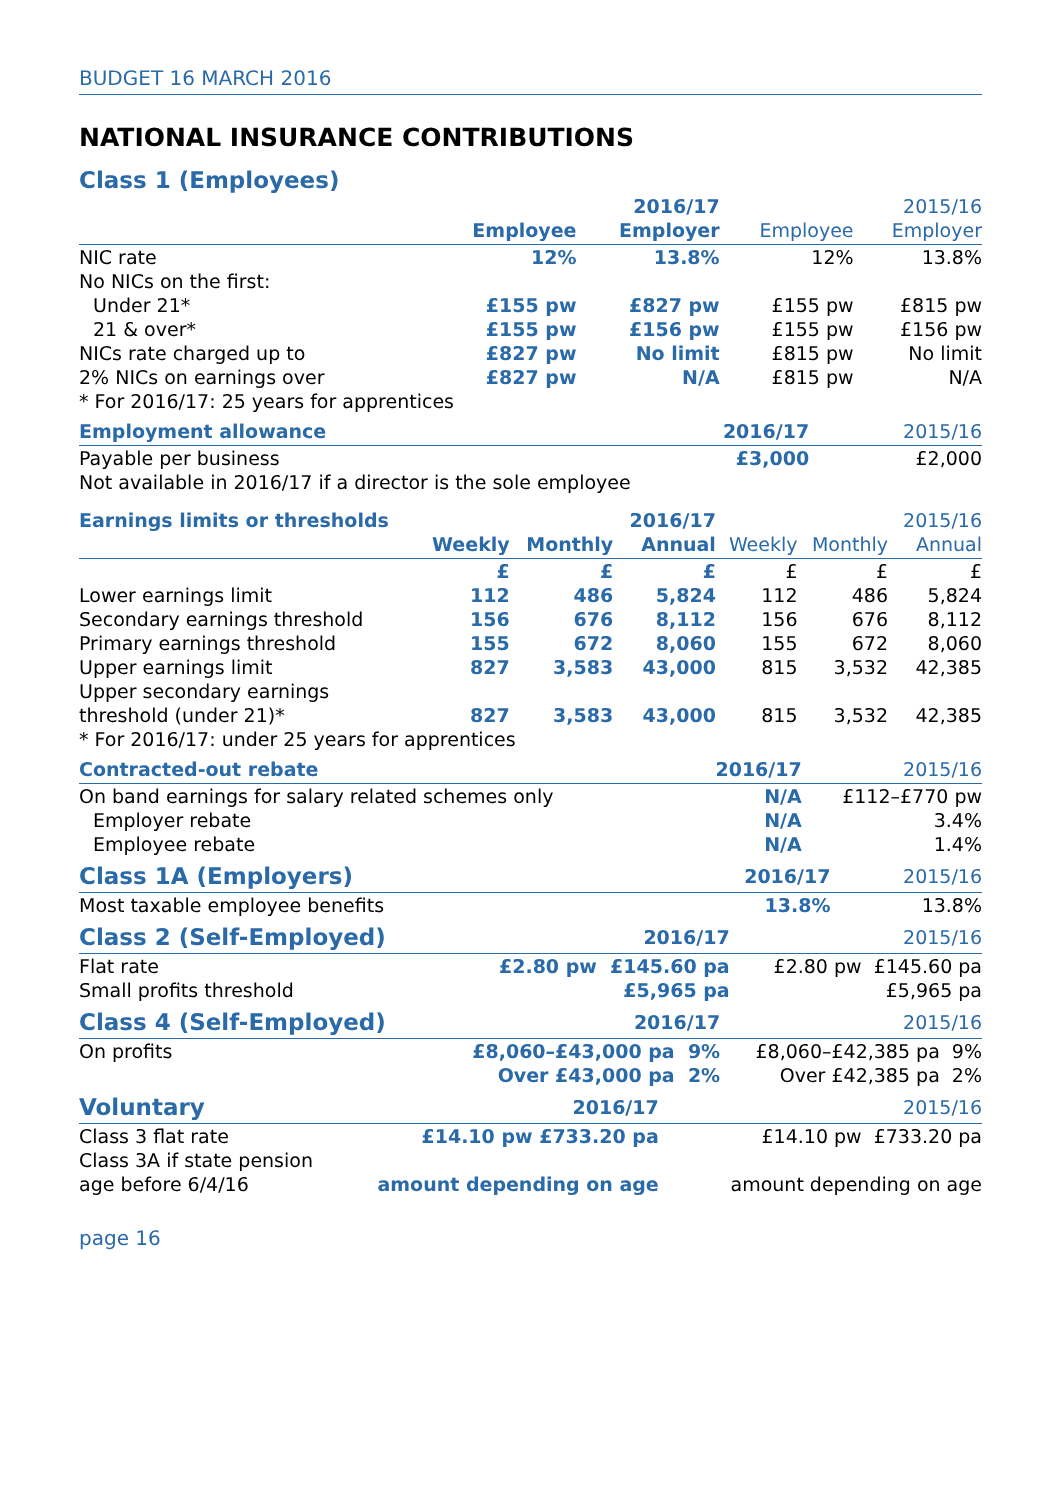BUDGET 16 MARCH 2016
NATIONAL INSURANCE CONTRIBUTIONS
| Class 1 (Employees) | | | | |
| --- | --- | --- | --- | --- |
| | | 2016/17 | | 2015/16 |
| | Employee | Employer | Employee | Employer |
| NIC rate | 12% | 13.8% | 12% | 13.8% |
| No NICs on the first: | | | | |
| Under 21* | £155 pw | £827 pw | £155 pw | £815 pw |
| 21 & over* | £155 pw | £156 pw | £155 pw | £156 pw |
| NICs rate charged up to | £827 pw | No limit | £815 pw | No limit |
| 2% NICs on earnings over | £827 pw | N/A | £815 pw | N/A |
| * For 2016/17: 25 years for apprentices | | | | |
| Employment allowance | 2016/17 | 2015/16 |
| Payable per business | £3,000 | £2,000 |
| Not available in 2016/17 if a director is the sole employee | | |
| Earnings limits or thresholds | | | 2016/17 | | | 2015/16 |
| | Weekly | Monthly | Annual | Weekly | Monthly | Annual |
| | £ | £ | £ | £ | £ | £ |
| Lower earnings limit | 112 | 486 | 5,824 | 112 | 486 | 5,824 |
| Secondary earnings threshold | 156 | 676 | 8,112 | 156 | 676 | 8,112 |
| Primary earnings threshold | 155 | 672 | 8,060 | 155 | 672 | 8,060 |
| Upper earnings limit | 827 | 3,583 | 43,000 | 815 | 3,532 | 42,385 |
| Upper secondary earnings | | | | | | |
| threshold (under 21)* | 827 | 3,583 | 43,000 | 815 | 3,532 | 42,385 |
| * For 2016/17: under 25 years for apprentices | | | | | | |
| Contracted-out rebate | 2016/17 | 2015/16 |
| On band earnings for salary related schemes only | N/A | £112–£770 pw |
| Employer rebate | N/A | 3.4% |
| Employee rebate | N/A | 1.4% |
| Class 1A (Employers) | 2016/17 | 2015/16 |
| Most taxable employee benefits | 13.8% | 13.8% |
| Class 2 (Self-Employed) | 2016/17 | 2015/16 |
| Flat rate | £2.80 pw £145.60 pa | £2.80 pw £145.60 pa |
| Small profits threshold | £5,965 pa | £5,965 pa |
| Class 4 (Self-Employed) | 2016/17 | 2015/16 |
| On profits | £8,060–£43,000 pa 9% | £8,060–£42,385 pa 9% |
| | Over £43,000 pa 2% | Over £42,385 pa 2% |
| Voluntary | 2016/17 | 2015/16 |
| Class 3 flat rate | £14.10 pw £733.20 pa | £14.10 pw £733.20 pa |
| Class 3A if state pension | | |
| age before 6/4/16 | amount depending on age | amount depending on age |
page 16